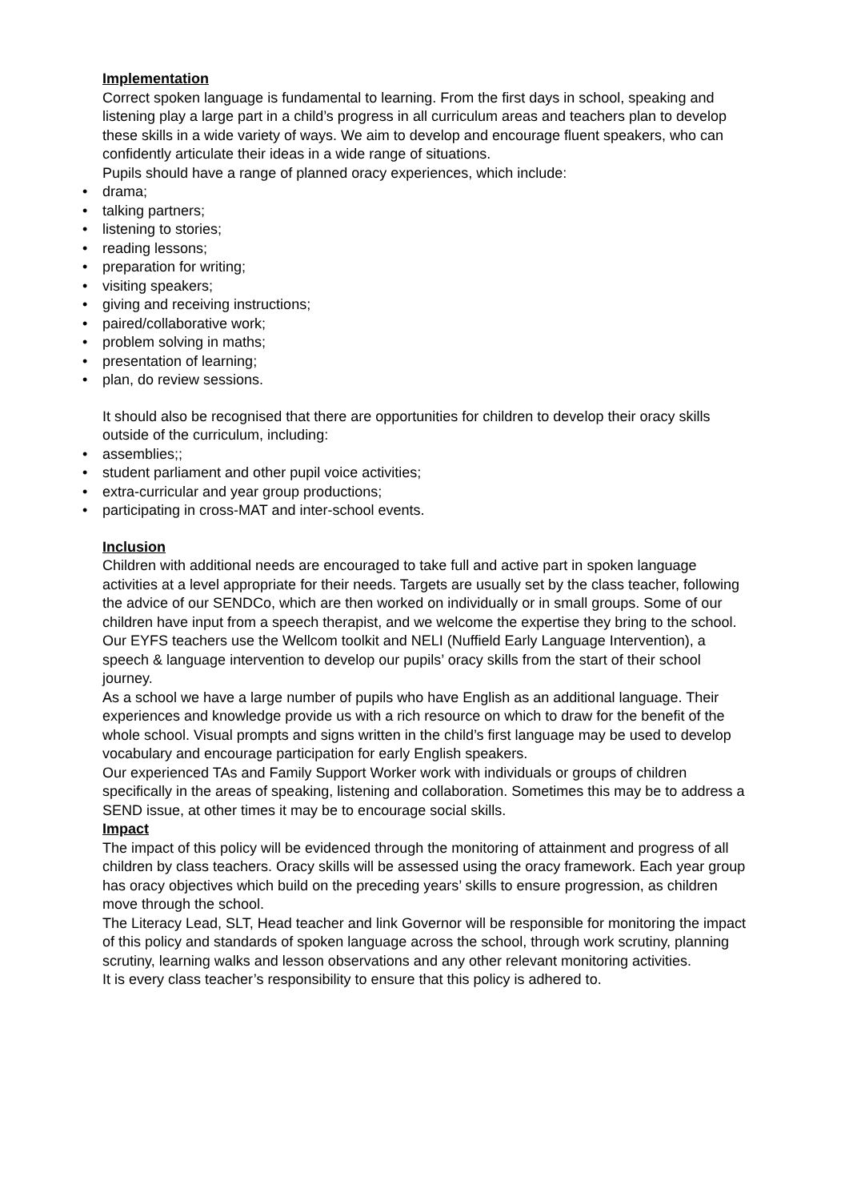Implementation
Correct spoken language is fundamental to learning. From the first days in school, speaking and listening play a large part in a child’s progress in all curriculum areas and teachers plan to develop these skills in a wide variety of ways. We aim to develop and encourage fluent speakers, who can confidently articulate their ideas in a wide range of situations.
Pupils should have a range of planned oracy experiences, which include:
• drama;
• talking partners;
• listening to stories;
• reading lessons;
• preparation for writing;
• visiting speakers;
• giving and receiving instructions;
• paired/collaborative work;
• problem solving in maths;
• presentation of learning;
• plan, do review sessions.
It should also be recognised that there are opportunities for children to develop their oracy skills outside of the curriculum, including:
• assemblies;;
• student parliament and other pupil voice activities;
• extra-curricular and year group productions;
• participating in cross-MAT and inter-school events.
Inclusion
Children with additional needs are encouraged to take full and active part in spoken language activities at a level appropriate for their needs. Targets are usually set by the class teacher, following the advice of our SENDCo, which are then worked on individually or in small groups. Some of our children have input from a speech therapist, and we welcome the expertise they bring to the school. Our EYFS teachers use the Wellcom toolkit and NELI (Nuffield Early Language Intervention), a speech & language intervention to develop our pupils’ oracy skills from the start of their school journey.
As a school we have a large number of pupils who have English as an additional language. Their experiences and knowledge provide us with a rich resource on which to draw for the benefit of the whole school. Visual prompts and signs written in the child’s first language may be used to develop vocabulary and encourage participation for early English speakers.
Our experienced TAs and Family Support Worker work with individuals or groups of children specifically in the areas of speaking, listening and collaboration. Sometimes this may be to address a SEND issue, at other times it may be to encourage social skills.
Impact
The impact of this policy will be evidenced through the monitoring of attainment and progress of all children by class teachers. Oracy skills will be assessed using the oracy framework. Each year group has oracy objectives which build on the preceding years’ skills to ensure progression, as children move through the school.
The Literacy Lead, SLT, Head teacher and link Governor will be responsible for monitoring the impact of this policy and standards of spoken language across the school, through work scrutiny, planning scrutiny, learning walks and lesson observations and any other relevant monitoring activities.
It is every class teacher’s responsibility to ensure that this policy is adhered to.